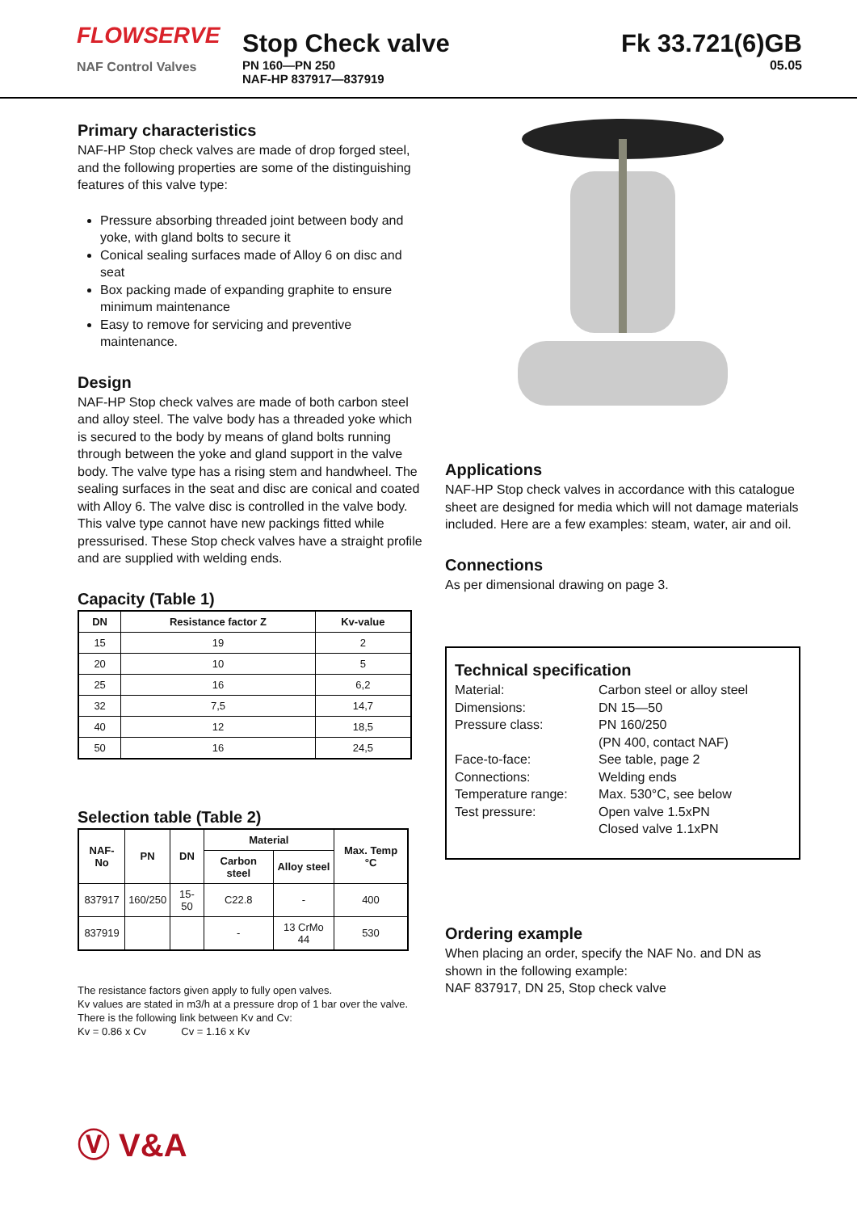FLOWSERVE
NAF Control Valves
Stop Check valve
PN 160—PN 250
NAF-HP 837917—837919
Fk 33.721(6)GB
05.05
Primary characteristics
NAF-HP Stop check valves are made of drop forged steel, and the following properties are some of the distinguishing features of this valve type:
Pressure absorbing threaded joint between body and yoke, with gland bolts to secure it
Conical sealing surfaces made of Alloy 6 on disc and seat
Box packing made of expanding graphite to ensure minimum maintenance
Easy to remove for servicing and preventive maintenance.
Design
NAF-HP Stop check valves are made of both carbon steel and alloy steel. The valve body has a threaded yoke which is secured to the body by means of gland bolts running through between the yoke and gland support in the valve body. The valve type has a rising stem and handwheel. The sealing surfaces in the seat and disc are conical and coated with Alloy 6. The valve disc is controlled in the valve body. This valve type cannot have new packings fitted while pressurised. These Stop check valves have a straight profile and are supplied with welding ends.
Capacity (Table 1)
| DN | Resistance factor Z | Kv-value |
| --- | --- | --- |
| 15 | 19 | 2 |
| 20 | 10 | 5 |
| 25 | 16 | 6,2 |
| 32 | 7,5 | 14,7 |
| 40 | 12 | 18,5 |
| 50 | 16 | 24,5 |
Selection table (Table 2)
| NAF-No | PN | DN | Material | | Max. Temp °C |
| --- | --- | --- | --- | --- | --- |
| | | | Carbon steel | Alloy steel | |
| 837917 | 160/250 | 15-50 | C22.8 | - | 400 |
| 837919 | | | - | 13 CrMo 44 | 530 |
The resistance factors given apply to fully open valves.
Kv values are stated in m3/h at a pressure drop of 1 bar over the valve.
There is the following link between Kv and Cv:
Kv = 0.86 x Cv Cv = 1.16 x Kv
Ⓥ V&A
Applications
NAF-HP Stop check valves in accordance with this catalogue sheet are designed for media which will not damage materials included. Here are a few examples: steam, water, air and oil.
Connections
As per dimensional drawing on page 3.
Technical specification
Material: Carbon steel or alloy steel Dimensions: DN 15—50 Pressure class: PN 160/250
(PN 400, contact NAF) Face-to-face: See table, page 2 Connections: Welding ends Temperature range: Max. 530°C, see below Test pressure: Open valve 1.5xPN
Closed valve 1.1xPN
Ordering example
When placing an order, specify the NAF No. and DN as shown in the following example:
NAF 837917, DN 25, Stop check valve